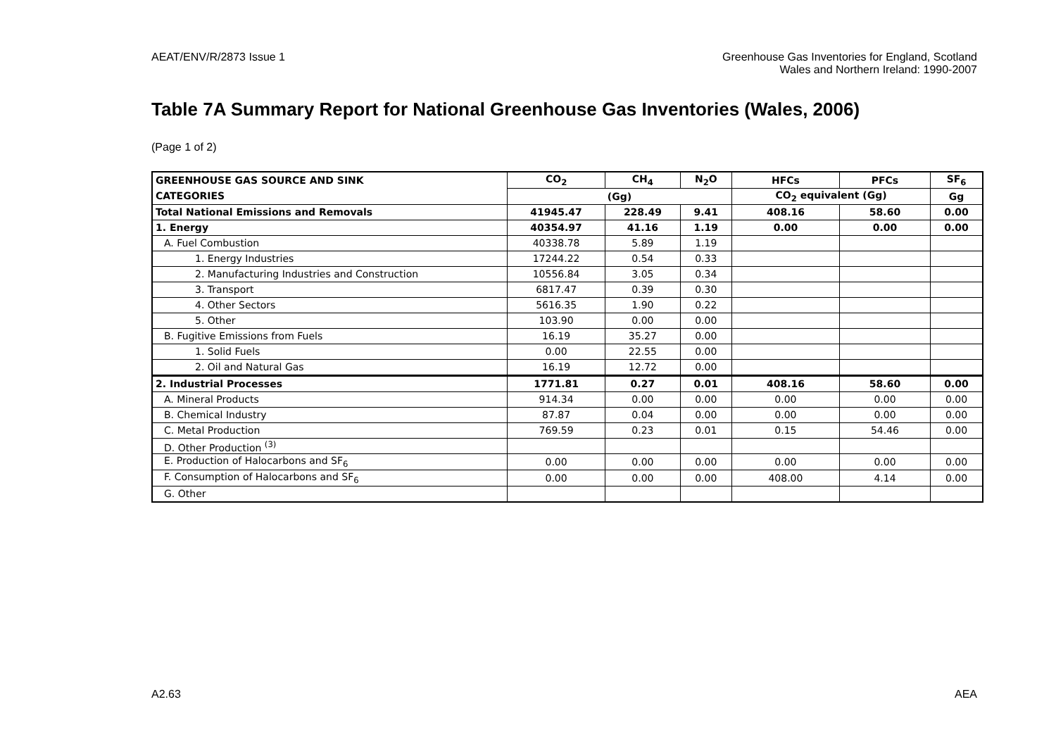AEAT/ENV/R/2873 Issue 1 Greenhouse Gas Inventories for England, Scotland
Wales and Northern Ireland: 1990-2007
Table 7A Summary Report for National Greenhouse Gas Inventories (Wales, 2006)
(Page 1 of 2)
| GREENHOUSE GAS SOURCE AND SINK | CO<sub>2</sub> | CH<sub>4</sub> | N<sub>2</sub>O | HFCs | PFCs | SF<sub>6</sub> |
| --- | --- | --- | --- | --- | --- | --- |
| CATEGORIES | (Gg) | | | CO<sub>2</sub> equivalent (Gg) | | Gg |
| Total National Emissions and Removals | 41945.47 | 228.49 | 9.41 | 408.16 | 58.60 | 0.00 |
| 1. Energy | 40354.97 | 41.16 | 1.19 | 0.00 | 0.00 | 0.00 |
| A. Fuel Combustion | 40338.78 | 5.89 | 1.19 | | | |
| 1. Energy Industries | 17244.22 | 0.54 | 0.33 | | | |
| 2. Manufacturing Industries and Construction | 10556.84 | 3.05 | 0.34 | | | |
| 3. Transport | 6817.47 | 0.39 | 0.30 | | | |
| 4. Other Sectors | 5616.35 | 1.90 | 0.22 | | | |
| 5. Other | 103.90 | 0.00 | 0.00 | | | |
| B. Fugitive Emissions from Fuels | 16.19 | 35.27 | 0.00 | | | |
| 1. Solid Fuels | 0.00 | 22.55 | 0.00 | | | |
| 2. Oil and Natural Gas | 16.19 | 12.72 | 0.00 | | | |
| 2. Industrial Processes | 1771.81 | 0.27 | 0.01 | 408.16 | 58.60 | 0.00 |
| A. Mineral Products | 914.34 | 0.00 | 0.00 | 0.00 | 0.00 | 0.00 |
| B. Chemical Industry | 87.87 | 0.04 | 0.00 | 0.00 | 0.00 | 0.00 |
| C. Metal Production | 769.59 | 0.23 | 0.01 | 0.15 | 54.46 | 0.00 |
| D. Other Production <sup>(3)</sup> | | | | | | |
| E. Production of Halocarbons and SF<sub>6</sub> | 0.00 | 0.00 | 0.00 | 0.00 | 0.00 | 0.00 |
| F. Consumption of Halocarbons and SF<sub>6</sub> | 0.00 | 0.00 | 0.00 | 408.00 | 4.14 | 0.00 |
| G. Other | | | | | | |
A2.63 AEA